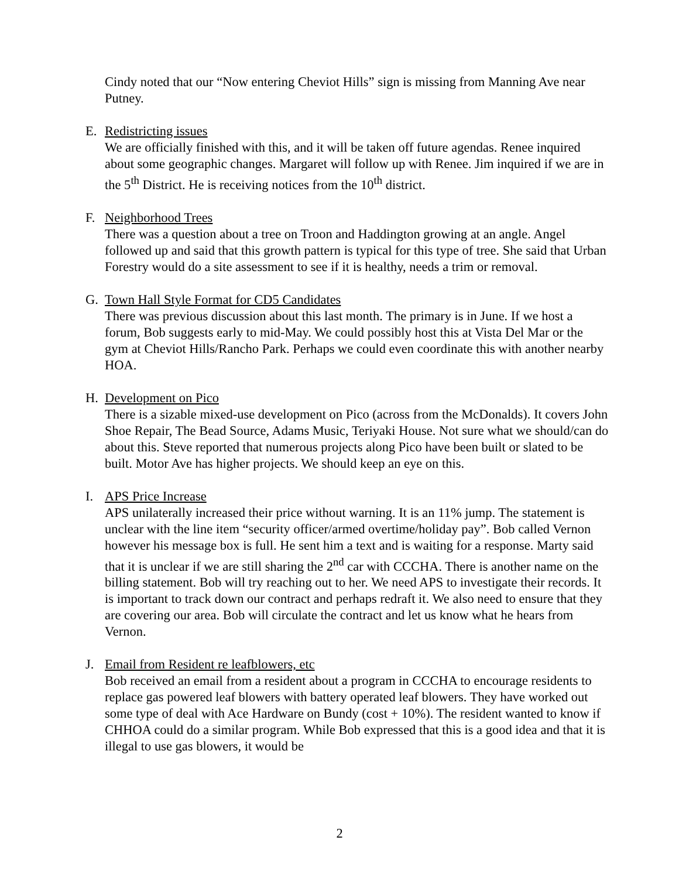Cindy noted that our “Now entering Cheviot Hills” sign is missing from Manning Ave near Putney.
E. Redistricting issues
We are officially finished with this, and it will be taken off future agendas. Renee inquired about some geographic changes. Margaret will follow up with Renee. Jim inquired if we are in the 5<sup>th</sup> District. He is receiving notices from the 10<sup>th</sup> district.
F. Neighborhood Trees
There was a question about a tree on Troon and Haddington growing at an angle. Angel followed up and said that this growth pattern is typical for this type of tree. She said that Urban Forestry would do a site assessment to see if it is healthy, needs a trim or removal.
G. Town Hall Style Format for CD5 Candidates
There was previous discussion about this last month. The primary is in June. If we host a forum, Bob suggests early to mid-May. We could possibly host this at Vista Del Mar or the gym at Cheviot Hills/Rancho Park. Perhaps we could even coordinate this with another nearby HOA.
H. Development on Pico
There is a sizable mixed-use development on Pico (across from the McDonalds). It covers John Shoe Repair, The Bead Source, Adams Music, Teriyaki House. Not sure what we should/can do about this. Steve reported that numerous projects along Pico have been built or slated to be built. Motor Ave has higher projects. We should keep an eye on this.
I. APS Price Increase
APS unilaterally increased their price without warning. It is an 11% jump. The statement is unclear with the line item “security officer/armed overtime/holiday pay”. Bob called Vernon however his message box is full. He sent him a text and is waiting for a response. Marty said that it is unclear if we are still sharing the 2<sup>nd</sup> car with CCCHA. There is another name on the billing statement. Bob will try reaching out to her. We need APS to investigate their records. It is important to track down our contract and perhaps redraft it. We also need to ensure that they are covering our area. Bob will circulate the contract and let us know what he hears from Vernon.
J. Email from Resident re leafblowers, etc
Bob received an email from a resident about a program in CCCHA to encourage residents to replace gas powered leaf blowers with battery operated leaf blowers. They have worked out some type of deal with Ace Hardware on Bundy (cost + 10%). The resident wanted to know if CHHOA could do a similar program. While Bob expressed that this is a good idea and that it is illegal to use gas blowers, it would be
2